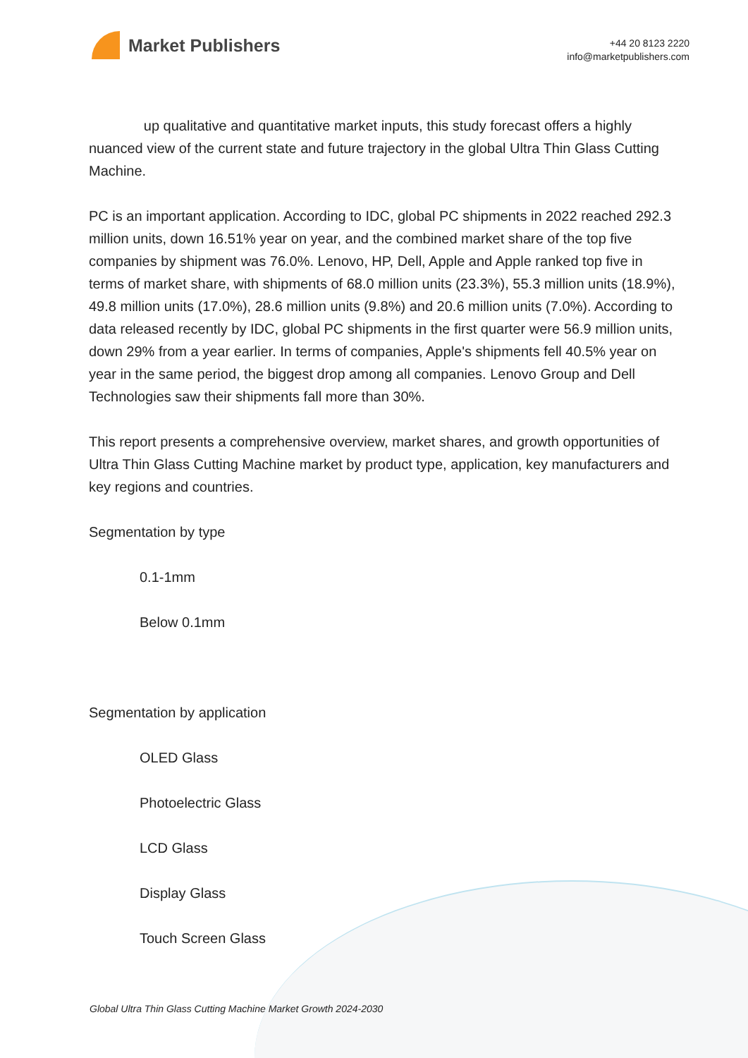Market Publishers
+44 20 8123 2220
info@marketpublishers.com
up qualitative and quantitative market inputs, this study forecast offers a highly nuanced view of the current state and future trajectory in the global Ultra Thin Glass Cutting Machine.
PC is an important application. According to IDC, global PC shipments in 2022 reached 292.3 million units, down 16.51% year on year, and the combined market share of the top five companies by shipment was 76.0%. Lenovo, HP, Dell, Apple and Apple ranked top five in terms of market share, with shipments of 68.0 million units (23.3%), 55.3 million units (18.9%), 49.8 million units (17.0%), 28.6 million units (9.8%) and 20.6 million units (7.0%). According to data released recently by IDC, global PC shipments in the first quarter were 56.9 million units, down 29% from a year earlier. In terms of companies, Apple's shipments fell 40.5% year on year in the same period, the biggest drop among all companies. Lenovo Group and Dell Technologies saw their shipments fall more than 30%.
This report presents a comprehensive overview, market shares, and growth opportunities of Ultra Thin Glass Cutting Machine market by product type, application, key manufacturers and key regions and countries.
Segmentation by type
0.1-1mm
Below 0.1mm
Segmentation by application
OLED Glass
Photoelectric Glass
LCD Glass
Display Glass
Touch Screen Glass
Global Ultra Thin Glass Cutting Machine Market Growth 2024-2030